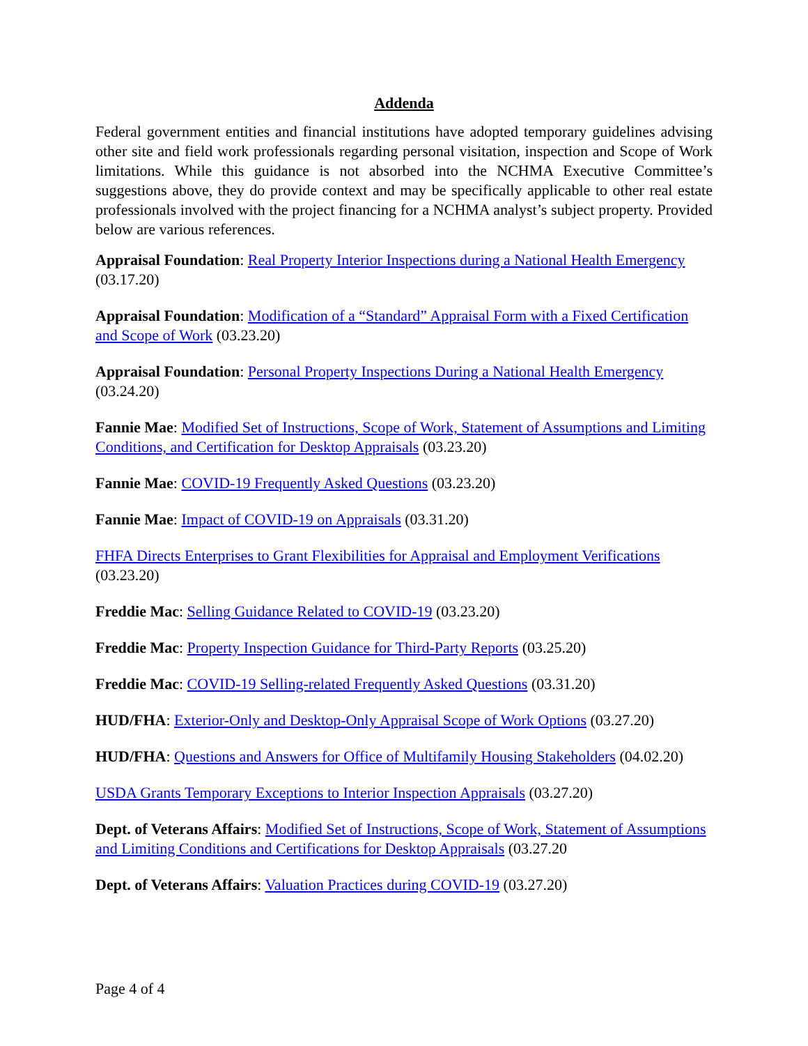Addenda
Federal government entities and financial institutions have adopted temporary guidelines advising other site and field work professionals regarding personal visitation, inspection and Scope of Work limitations. While this guidance is not absorbed into the NCHMA Executive Committee’s suggestions above, they do provide context and may be specifically applicable to other real estate professionals involved with the project financing for a NCHMA analyst’s subject property. Provided below are various references.
Appraisal Foundation: Real Property Interior Inspections during a National Health Emergency (03.17.20)
Appraisal Foundation: Modification of a “Standard” Appraisal Form with a Fixed Certification and Scope of Work (03.23.20)
Appraisal Foundation: Personal Property Inspections During a National Health Emergency (03.24.20)
Fannie Mae: Modified Set of Instructions, Scope of Work, Statement of Assumptions and Limiting Conditions, and Certification for Desktop Appraisals (03.23.20)
Fannie Mae: COVID-19 Frequently Asked Questions (03.23.20)
Fannie Mae: Impact of COVID-19 on Appraisals (03.31.20)
FHFA Directs Enterprises to Grant Flexibilities for Appraisal and Employment Verifications (03.23.20)
Freddie Mac: Selling Guidance Related to COVID-19 (03.23.20)
Freddie Mac: Property Inspection Guidance for Third-Party Reports (03.25.20)
Freddie Mac: COVID-19 Selling-related Frequently Asked Questions (03.31.20)
HUD/FHA: Exterior-Only and Desktop-Only Appraisal Scope of Work Options (03.27.20)
HUD/FHA: Questions and Answers for Office of Multifamily Housing Stakeholders (04.02.20)
USDA Grants Temporary Exceptions to Interior Inspection Appraisals (03.27.20)
Dept. of Veterans Affairs: Modified Set of Instructions, Scope of Work, Statement of Assumptions and Limiting Conditions and Certifications for Desktop Appraisals (03.27.20
Dept. of Veterans Affairs: Valuation Practices during COVID-19 (03.27.20)
Page 4 of 4